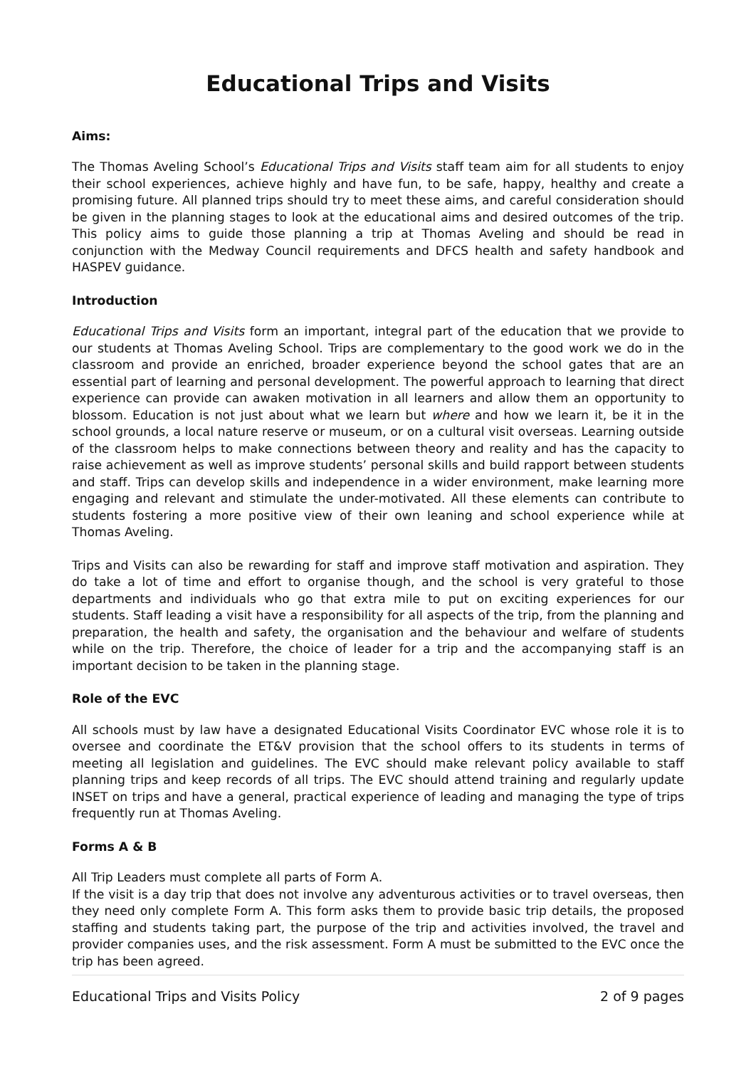Educational Trips and Visits
Aims:
The Thomas Aveling School’s Educational Trips and Visits staff team aim for all students to enjoy their school experiences, achieve highly and have fun, to be safe, happy, healthy and create a promising future. All planned trips should try to meet these aims, and careful consideration should be given in the planning stages to look at the educational aims and desired outcomes of the trip. This policy aims to guide those planning a trip at Thomas Aveling and should be read in conjunction with the Medway Council requirements and DFCS health and safety handbook and HASPEV guidance.
Introduction
Educational Trips and Visits form an important, integral part of the education that we provide to our students at Thomas Aveling School. Trips are complementary to the good work we do in the classroom and provide an enriched, broader experience beyond the school gates that are an essential part of learning and personal development. The powerful approach to learning that direct experience can provide can awaken motivation in all learners and allow them an opportunity to blossom. Education is not just about what we learn but where and how we learn it, be it in the school grounds, a local nature reserve or museum, or on a cultural visit overseas. Learning outside of the classroom helps to make connections between theory and reality and has the capacity to raise achievement as well as improve students’ personal skills and build rapport between students and staff. Trips can develop skills and independence in a wider environment, make learning more engaging and relevant and stimulate the under-motivated. All these elements can contribute to students fostering a more positive view of their own leaning and school experience while at Thomas Aveling.
Trips and Visits can also be rewarding for staff and improve staff motivation and aspiration. They do take a lot of time and effort to organise though, and the school is very grateful to those departments and individuals who go that extra mile to put on exciting experiences for our students. Staff leading a visit have a responsibility for all aspects of the trip, from the planning and preparation, the health and safety, the organisation and the behaviour and welfare of students while on the trip. Therefore, the choice of leader for a trip and the accompanying staff is an important decision to be taken in the planning stage.
Role of the EVC
All schools must by law have a designated Educational Visits Coordinator EVC whose role it is to oversee and coordinate the ET&V provision that the school offers to its students in terms of meeting all legislation and guidelines. The EVC should make relevant policy available to staff planning trips and keep records of all trips. The EVC should attend training and regularly update INSET on trips and have a general, practical experience of leading and managing the type of trips frequently run at Thomas Aveling.
Forms A & B
All Trip Leaders must complete all parts of Form A.
If the visit is a day trip that does not involve any adventurous activities or to travel overseas, then they need only complete Form A. This form asks them to provide basic trip details, the proposed staffing and students taking part, the purpose of the trip and activities involved, the travel and provider companies uses, and the risk assessment. Form A must be submitted to the EVC once the trip has been agreed.
Educational Trips and Visits Policy 2 of 9 pages